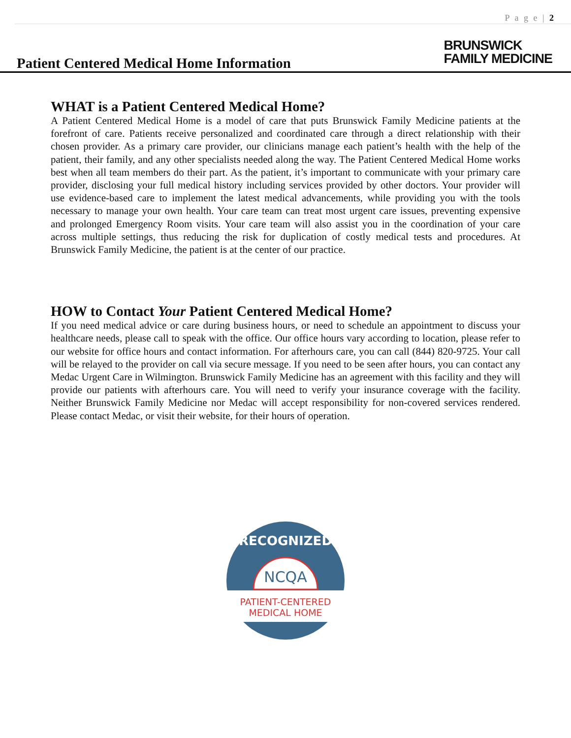P a g e | 2
Patient Centered Medical Home Information
BRUNSWICK
FAMILY MEDICINE
WHAT is a Patient Centered Medical Home?
A Patient Centered Medical Home is a model of care that puts Brunswick Family Medicine patients at the forefront of care. Patients receive personalized and coordinated care through a direct relationship with their chosen provider. As a primary care provider, our clinicians manage each patient’s health with the help of the patient, their family, and any other specialists needed along the way. The Patient Centered Medical Home works best when all team members do their part. As the patient, it’s important to communicate with your primary care provider, disclosing your full medical history including services provided by other doctors. Your provider will use evidence-based care to implement the latest medical advancements, while providing you with the tools necessary to manage your own health. Your care team can treat most urgent care issues, preventing expensive and prolonged Emergency Room visits. Your care team will also assist you in the coordination of your care across multiple settings, thus reducing the risk for duplication of costly medical tests and procedures. At Brunswick Family Medicine, the patient is at the center of our practice.
HOW to Contact Your Patient Centered Medical Home?
If you need medical advice or care during business hours, or need to schedule an appointment to discuss your healthcare needs, please call to speak with the office. Our office hours vary according to location, please refer to our website for office hours and contact information. For afterhours care, you can call (844) 820-9725. Your call will be relayed to the provider on call via secure message. If you need to be seen after hours, you can contact any Medac Urgent Care in Wilmington. Brunswick Family Medicine has an agreement with this facility and they will provide our patients with afterhours care. You will need to verify your insurance coverage with the facility. Neither Brunswick Family Medicine nor Medac will accept responsibility for non-covered services rendered. Please contact Medac, or visit their website, for their hours of operation.
RECOGNIZED
NCQA
PATIENT-CENTERED
MEDICAL HOME